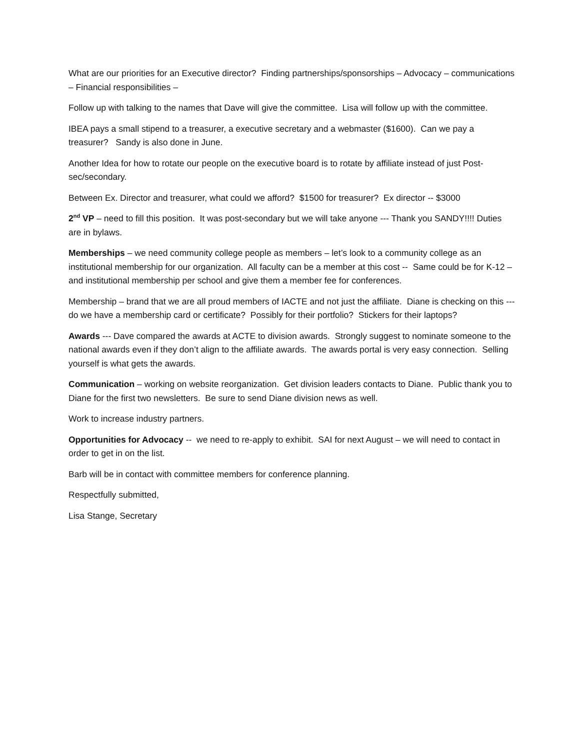What are our priorities for an Executive director? Finding partnerships/sponsorships – Advocacy – communications – Financial responsibilities –
Follow up with talking to the names that Dave will give the committee. Lisa will follow up with the committee.
IBEA pays a small stipend to a treasurer, a executive secretary and a webmaster ($1600). Can we pay a treasurer? Sandy is also done in June.
Another Idea for how to rotate our people on the executive board is to rotate by affiliate instead of just Post-sec/secondary.
Between Ex. Director and treasurer, what could we afford? $1500 for treasurer? Ex director -- $3000
2<sup>nd</sup> VP – need to fill this position. It was post-secondary but we will take anyone --- Thank you SANDY!!!! Duties are in bylaws.
Memberships – we need community college people as members – let’s look to a community college as an institutional membership for our organization. All faculty can be a member at this cost -- Same could be for K-12 – and institutional membership per school and give them a member fee for conferences.
Membership – brand that we are all proud members of IACTE and not just the affiliate. Diane is checking on this --- do we have a membership card or certificate? Possibly for their portfolio? Stickers for their laptops?
Awards --- Dave compared the awards at ACTE to division awards. Strongly suggest to nominate someone to the national awards even if they don’t align to the affiliate awards. The awards portal is very easy connection. Selling yourself is what gets the awards.
Communication – working on website reorganization. Get division leaders contacts to Diane. Public thank you to Diane for the first two newsletters. Be sure to send Diane division news as well.
Work to increase industry partners.
Opportunities for Advocacy -- we need to re-apply to exhibit. SAI for next August – we will need to contact in order to get in on the list.
Barb will be in contact with committee members for conference planning.
Respectfully submitted,
Lisa Stange, Secretary